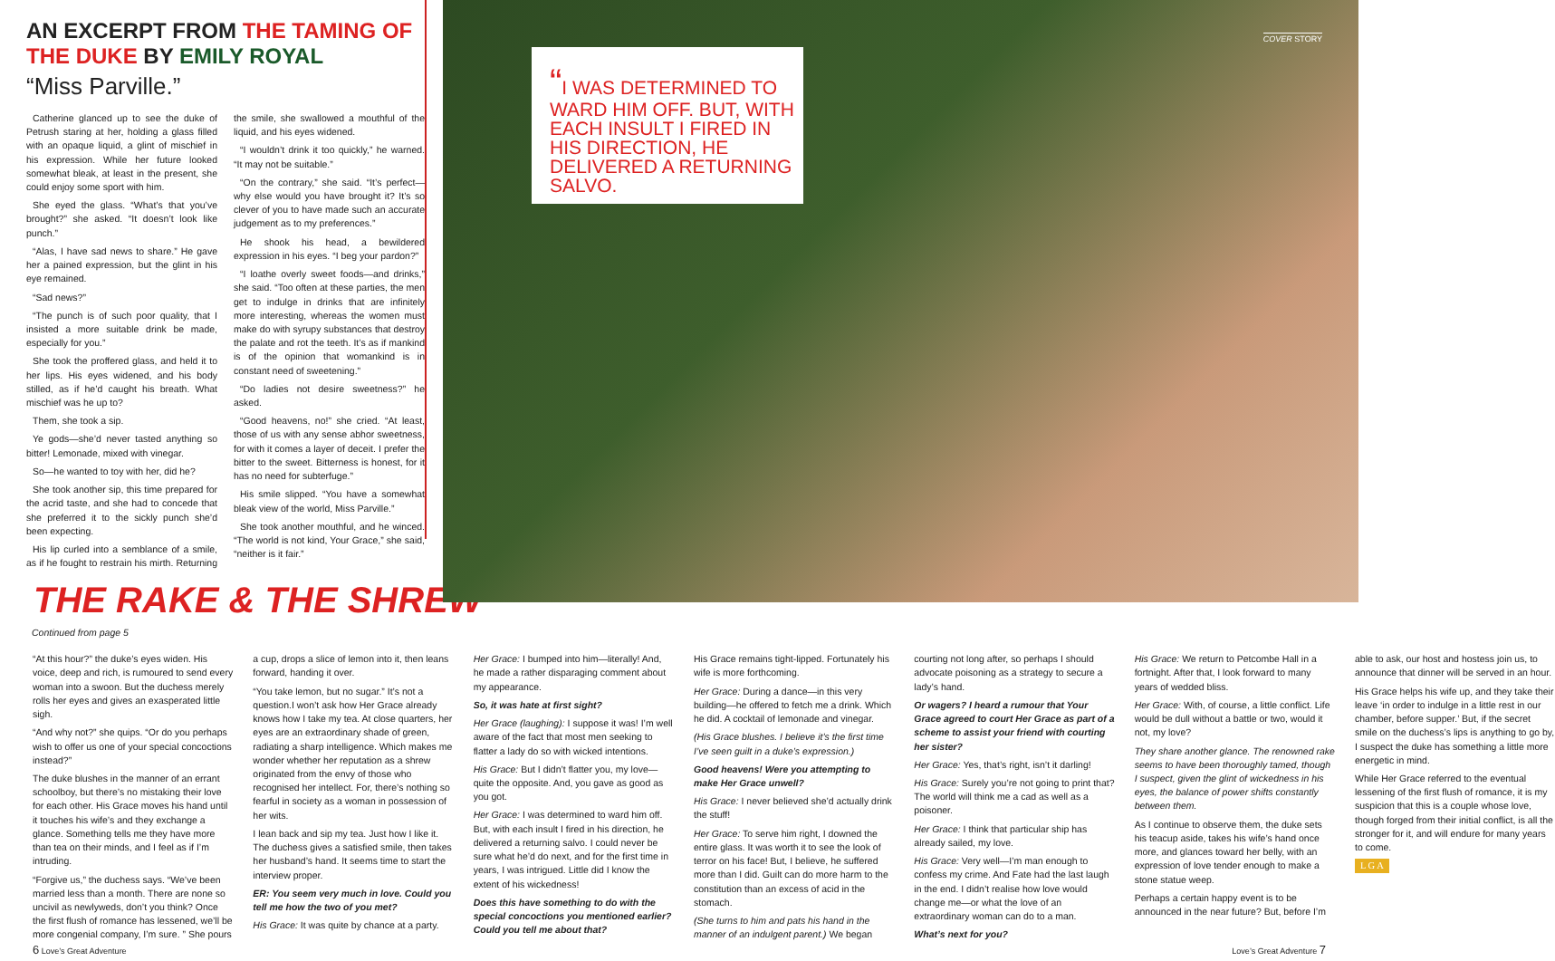AN EXCERPT FROM THE TAMING OF THE DUKE BY EMILY ROYAL
“Miss Parville.”
Catherine glanced up to see the duke of Petrush staring at her, holding a glass filled with an opaque liquid, a glint of mischief in his expression. While her future looked somewhat bleak, at least in the present, she could enjoy some sport with him.
She eyed the glass. “What’s that you’ve brought?” she asked. “It doesn’t look like punch.”
“Alas, I have sad news to share.” He gave her a pained expression, but the glint in his eye remained.
“Sad news?”
“The punch is of such poor quality, that I insisted a more suitable drink be made, especially for you.”
She took the proffered glass, and held it to her lips. His eyes widened, and his body stilled, as if he’d caught his breath. What mischief was he up to?
Them, she took a sip.
Ye gods—she’d never tasted anything so bitter! Lemonade, mixed with vinegar.
So—he wanted to toy with her, did he?
She took another sip, this time prepared for the acrid taste, and she had to concede that she preferred it to the sickly punch she’d been expecting.
His lip curled into a semblance of a smile, as if he fought to restrain his mirth. Returning the smile, she swallowed a mouthful of the liquid, and his eyes widened.
“I wouldn’t drink it too quickly,” he warned. “It may not be suitable.”
“On the contrary,” she said. “It’s perfect—why else would you have brought it? It’s so clever of you to have made such an accurate judgement as to my preferences.”
He shook his head, a bewildered expression in his eyes. “I beg your pardon?”
“I loathe overly sweet foods—and drinks,” she said. “Too often at these parties, the men get to indulge in drinks that are infinitely more interesting, whereas the women must make do with syrupy substances that destroy the palate and rot the teeth. It’s as if mankind is of the opinion that womankind is in constant need of sweetening.”
“Do ladies not desire sweetness?” he asked.
“Good heavens, no!” she cried. “At least, those of us with any sense abhor sweetness, for with it comes a layer of deceit. I prefer the bitter to the sweet. Bitterness is honest, for it has no need for subterfuge.”
His smile slipped. “You have a somewhat bleak view of the world, Miss Parville.”
She took another mouthful, and he winced. “The world is not kind, Your Grace,” she said, “neither is it fair.”
“I WAS DETERMINED TO WARD HIM OFF. BUT, WITH EACH INSULT I FIRED IN HIS DIRECTION, HE DELIVERED A RETURNING SALVO.
COVER STORY
THE RAKE & THE SHREW
Continued from page 5
“At this hour?” the duke’s eyes widen. His voice, deep and rich, is rumoured to send every woman into a swoon. But the duchess merely rolls her eyes and gives an exasperated little sigh.
“And why not?” she quips. “Or do you perhaps wish to offer us one of your special concoctions instead?”
The duke blushes in the manner of an errant schoolboy, but there’s no mistaking their love for each other. His Grace moves his hand until it touches his wife’s and they exchange a glance. Something tells me they have more than tea on their minds, and I feel as if I’m intruding.
“Forgive us,” the duchess says. “We’ve been married less than a month. There are none so uncivil as newlyweds, don’t you think? Once the first flush of romance has lessened, we’ll be more congenial company, I’m sure. ” She pours a cup, drops a slice of lemon into it, then leans forward, handing it over.
“You take lemon, but no sugar.” It’s not a question.I won’t ask how Her Grace already knows how I take my tea. At close quarters, her eyes are an extraordinary shade of green, radiating a sharp intelligence. Which makes me wonder whether her reputation as a shrew originated from the envy of those who recognised her intellect. For, there’s nothing so fearful in society as a woman in possession of her wits.
I lean back and sip my tea. Just how I like it. The duchess gives a satisfied smile, then takes her husband’s hand. It seems time to start the interview proper.
ER: You seem very much in love. Could you tell me how the two of you met?
His Grace: It was quite by chance at a party.
Her Grace: I bumped into him—literally! And, he made a rather disparaging comment about my appearance.
So, it was hate at first sight?
Her Grace (laughing): I suppose it was! I’m well aware of the fact that most men seeking to flatter a lady do so with wicked intentions.
His Grace: But I didn’t flatter you, my love—quite the opposite. And, you gave as good as you got.
Her Grace: I was determined to ward him off. But, with each insult I fired in his direction, he delivered a returning salvo. I could never be sure what he’d do next, and for the first time in years, I was intrigued. Little did I know the extent of his wickedness!
Does this have something to do with the special concoctions you mentioned earlier? Could you tell me about that?
His Grace remains tight-lipped. Fortunately his wife is more forthcoming.
Her Grace: During a dance—in this very building—he offered to fetch me a drink. Which he did. A cocktail of lemonade and vinegar.
(His Grace blushes. I believe it’s the first time I’ve seen guilt in a duke’s expression.)
Good heavens! Were you attempting to make Her Grace unwell?
His Grace: I never believed she’d actually drink the stuff!
Her Grace: To serve him right, I downed the entire glass. It was worth it to see the look of terror on his face! But, I believe, he suffered more than I did. Guilt can do more harm to the constitution than an excess of acid in the stomach.
(She turns to him and pats his hand in the manner of an indulgent parent.) We began courting not long after, so perhaps I should advocate poisoning as a strategy to secure a lady’s hand.
Or wagers? I heard a rumour that Your Grace agreed to court Her Grace as part of a scheme to assist your friend with courting her sister?
Her Grace: Yes, that’s right, isn’t it darling!
His Grace: Surely you’re not going to print that? The world will think me a cad as well as a poisoner.
Her Grace: I think that particular ship has already sailed, my love.
His Grace: Very well—I’m man enough to confess my crime. And Fate had the last laugh in the end. I didn’t realise how love would change me—or what the love of an extraordinary woman can do to a man.
What’s next for you?
His Grace: We return to Petcombe Hall in a fortnight. After that, I look forward to many years of wedded bliss.
Her Grace: With, of course, a little conflict. Life would be dull without a battle or two, would it not, my love?
They share another glance. The renowned rake seems to have been thoroughly tamed, though I suspect, given the glint of wickedness in his eyes, the balance of power shifts constantly between them.
As I continue to observe them, the duke sets his teacup aside, takes his wife’s hand once more, and glances toward her belly, with an expression of love tender enough to make a stone statue weep.
Perhaps a certain happy event is to be announced in the near future? But, before I’m able to ask, our host and hostess join us, to announce that dinner will be served in an hour.
His Grace helps his wife up, and they take their leave ‘in order to indulge in a little rest in our chamber, before supper.’ But, if the secret smile on the duchess’s lips is anything to go by, I suspect the duke has something a little more energetic in mind.
While Her Grace referred to the eventual lessening of the first flush of romance, it is my suspicion that this is a couple whose love, though forged from their initial conflict, is all the stronger for it, and will endure for many years to come.
L G A
6 Love’s Great Adventure Love’s Great Adventure 7